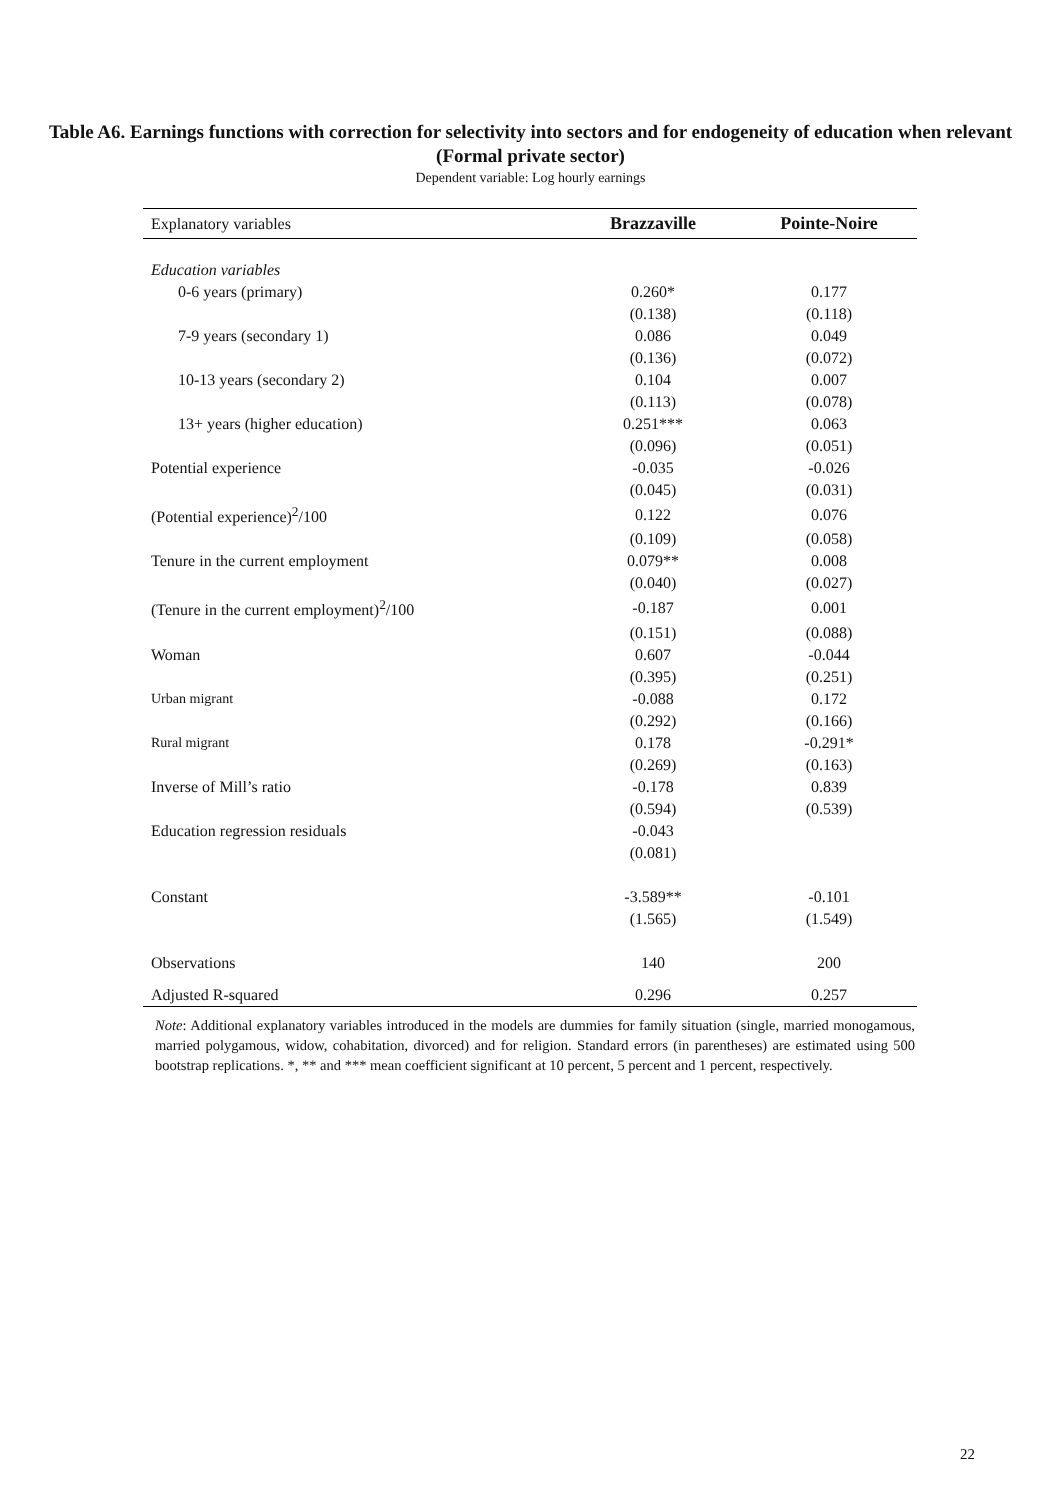Table A6. Earnings functions with correction for selectivity into sectors and for endogeneity of education when relevant
(Formal private sector)
Dependent variable: Log hourly earnings
| Explanatory variables | Brazzaville | Pointe-Noire |
| --- | --- | --- |
| Education variables | | |
| 0-6 years (primary) | 0.260* | 0.177 |
| | (0.138) | (0.118) |
| 7-9 years (secondary 1) | 0.086 | 0.049 |
| | (0.136) | (0.072) |
| 10-13 years (secondary 2) | 0.104 | 0.007 |
| | (0.113) | (0.078) |
| 13+ years (higher education) | 0.251*** | 0.063 |
| | (0.096) | (0.051) |
| Potential experience | -0.035 | -0.026 |
| | (0.045) | (0.031) |
| (Potential experience)<sup>2</sup>/100 | 0.122 | 0.076 |
| | (0.109) | (0.058) |
| Tenure in the current employment | 0.079** | 0.008 |
| | (0.040) | (0.027) |
| (Tenure in the current employment)<sup>2</sup>/100 | -0.187 | 0.001 |
| | (0.151) | (0.088) |
| Woman | 0.607 | -0.044 |
| | (0.395) | (0.251) |
| Urban migrant | -0.088 | 0.172 |
| | (0.292) | (0.166) |
| Rural migrant | 0.178 | -0.291* |
| | (0.269) | (0.163) |
| Inverse of Mill’s ratio | -0.178 | 0.839 |
| | (0.594) | (0.539) |
| Education regression residuals | -0.043 | |
| | (0.081) | |
| Constant | -3.589** | -0.101 |
| | (1.565) | (1.549) |
| Observations | 140 | 200 |
| Adjusted R-squared | 0.296 | 0.257 |
Note: Additional explanatory variables introduced in the models are dummies for family situation (single, married monogamous, married polygamous, widow, cohabitation, divorced) and for religion. Standard errors (in parentheses) are estimated using 500 bootstrap replications. *, ** and *** mean coefficient significant at 10 percent, 5 percent and 1 percent, respectively.
22